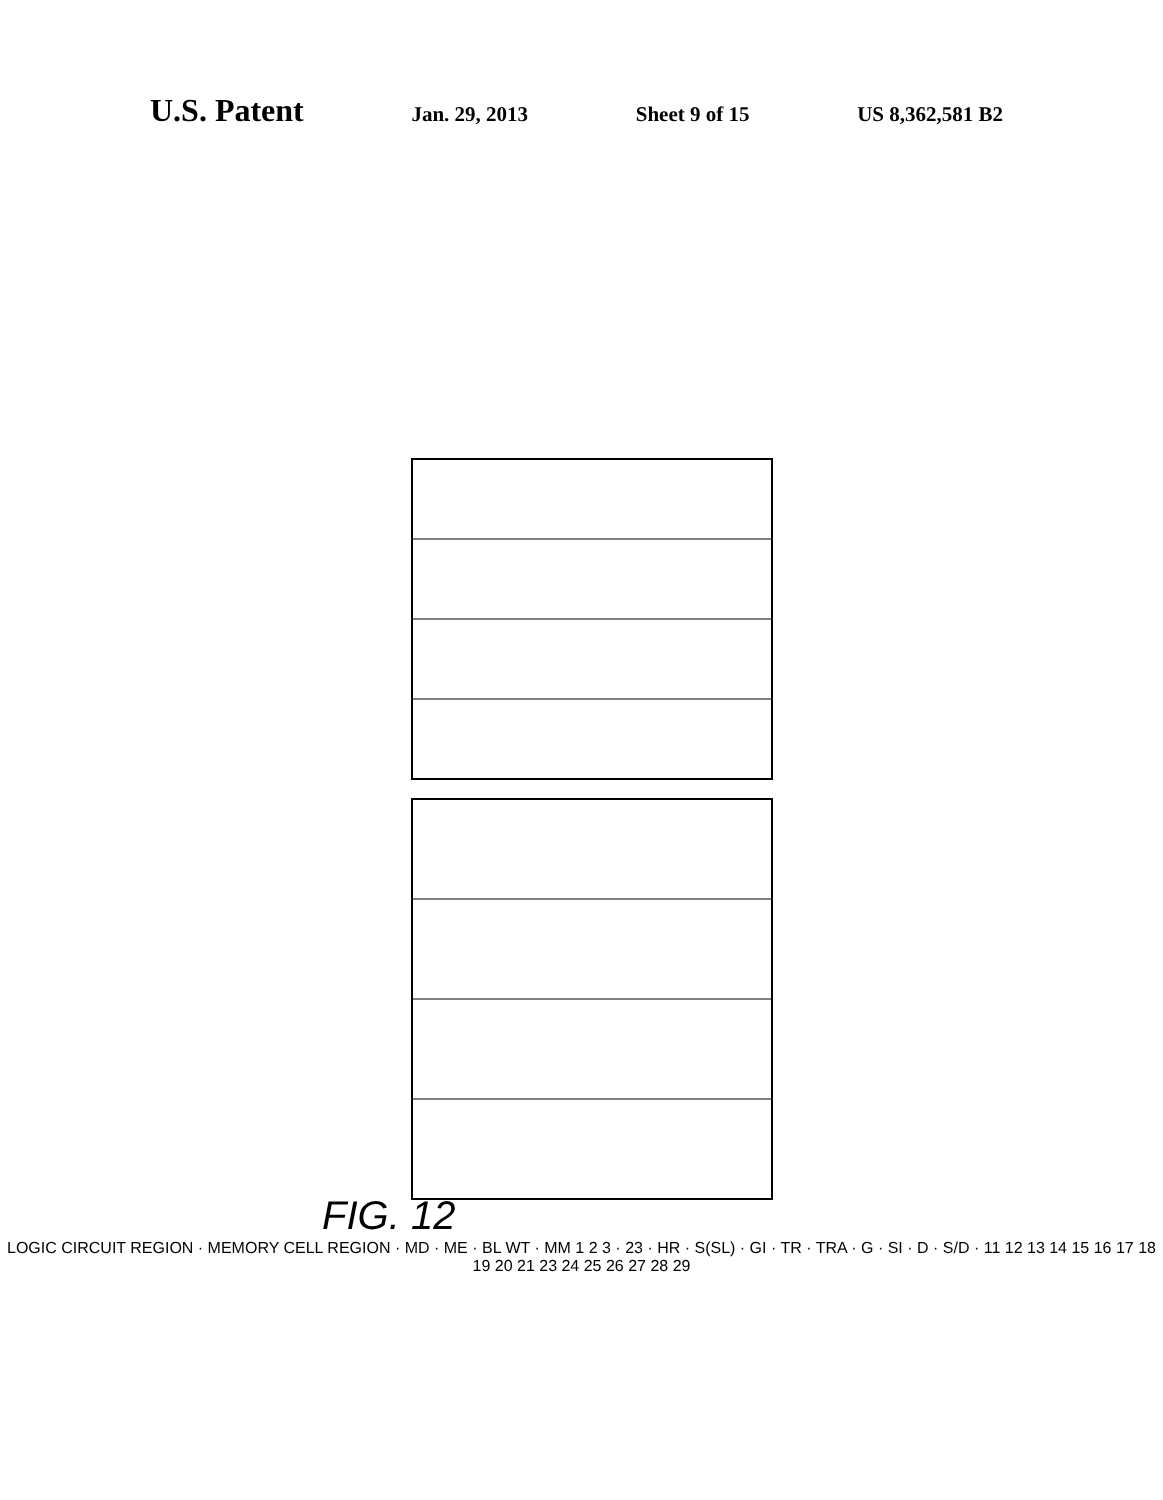U.S. Patent
Jan. 29, 2013 Sheet 9 of 15 US 8,362,581 B2
FIG. 12
LOGIC CIRCUIT REGION · MEMORY CELL REGION · MD · ME · BL WT · MM 1 2 3 · 23 · HR · S(SL) · GI · TR · TRA · G · SI · D · S/D · 11 12 13 14 15 16 17 18 19 20 21 23 24 25 26 27 28 29